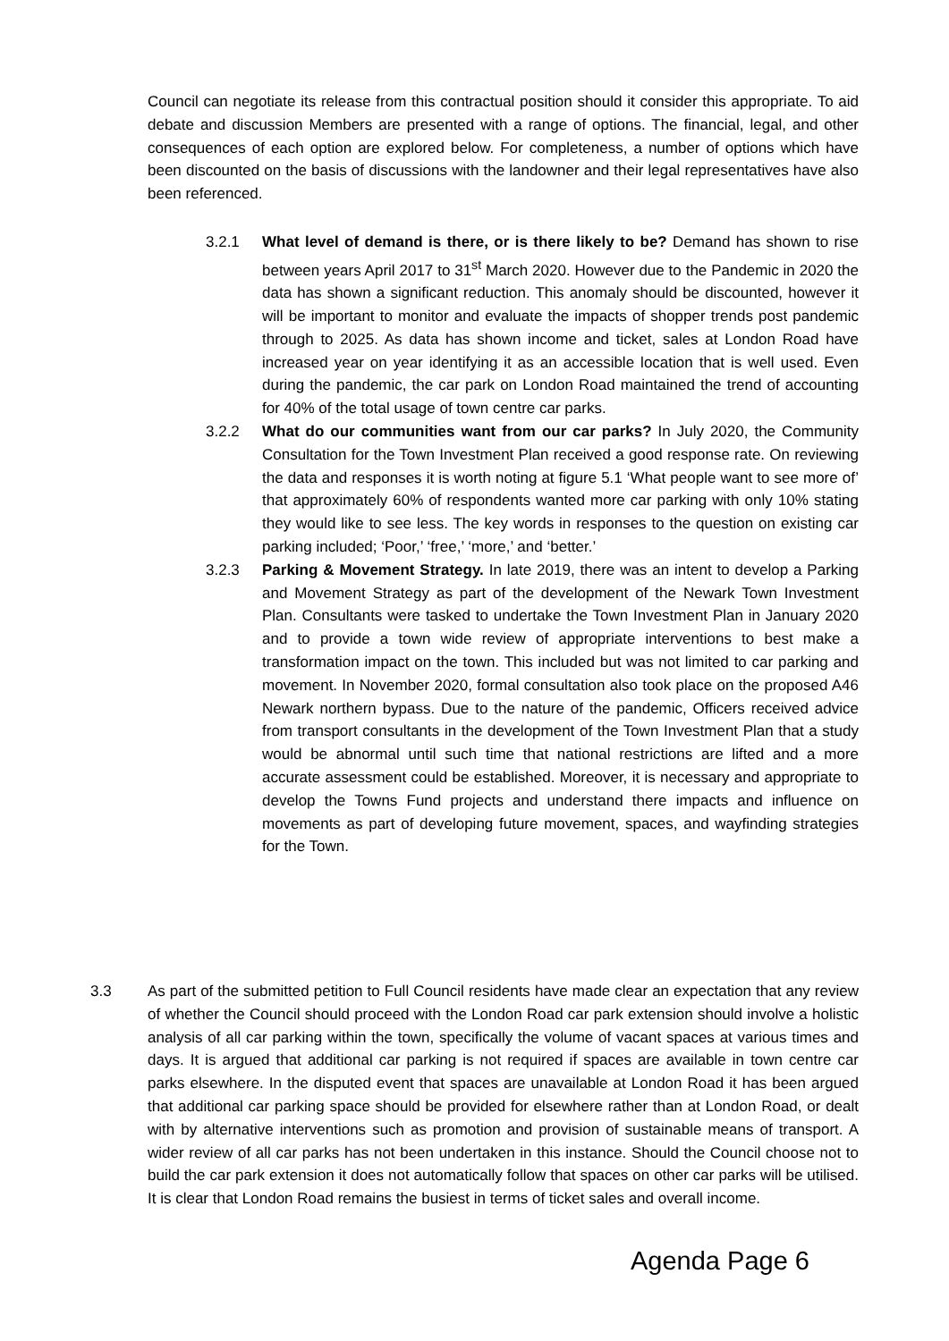Council can negotiate its release from this contractual position should it consider this appropriate. To aid debate and discussion Members are presented with a range of options. The financial, legal, and other consequences of each option are explored below. For completeness, a number of options which have been discounted on the basis of discussions with the landowner and their legal representatives have also been referenced.
3.2.1 What level of demand is there, or is there likely to be? Demand has shown to rise between years April 2017 to 31<sup>st</sup> March 2020. However due to the Pandemic in 2020 the data has shown a significant reduction. This anomaly should be discounted, however it will be important to monitor and evaluate the impacts of shopper trends post pandemic through to 2025. As data has shown income and ticket, sales at London Road have increased year on year identifying it as an accessible location that is well used. Even during the pandemic, the car park on London Road maintained the trend of accounting for 40% of the total usage of town centre car parks.
3.2.2 What do our communities want from our car parks? In July 2020, the Community Consultation for the Town Investment Plan received a good response rate. On reviewing the data and responses it is worth noting at figure 5.1 ‘What people want to see more of’ that approximately 60% of respondents wanted more car parking with only 10% stating they would like to see less. The key words in responses to the question on existing car parking included; ‘Poor,’ ‘free,’ ‘more,’ and ‘better.’
3.2.3 Parking & Movement Strategy. In late 2019, there was an intent to develop a Parking and Movement Strategy as part of the development of the Newark Town Investment Plan. Consultants were tasked to undertake the Town Investment Plan in January 2020 and to provide a town wide review of appropriate interventions to best make a transformation impact on the town. This included but was not limited to car parking and movement. In November 2020, formal consultation also took place on the proposed A46 Newark northern bypass. Due to the nature of the pandemic, Officers received advice from transport consultants in the development of the Town Investment Plan that a study would be abnormal until such time that national restrictions are lifted and a more accurate assessment could be established. Moreover, it is necessary and appropriate to develop the Towns Fund projects and understand there impacts and influence on movements as part of developing future movement, spaces, and wayfinding strategies for the Town.
3.3 As part of the submitted petition to Full Council residents have made clear an expectation that any review of whether the Council should proceed with the London Road car park extension should involve a holistic analysis of all car parking within the town, specifically the volume of vacant spaces at various times and days. It is argued that additional car parking is not required if spaces are available in town centre car parks elsewhere. In the disputed event that spaces are unavailable at London Road it has been argued that additional car parking space should be provided for elsewhere rather than at London Road, or dealt with by alternative interventions such as promotion and provision of sustainable means of transport. A wider review of all car parks has not been undertaken in this instance. Should the Council choose not to build the car park extension it does not automatically follow that spaces on other car parks will be utilised. It is clear that London Road remains the busiest in terms of ticket sales and overall income.
Agenda Page 6